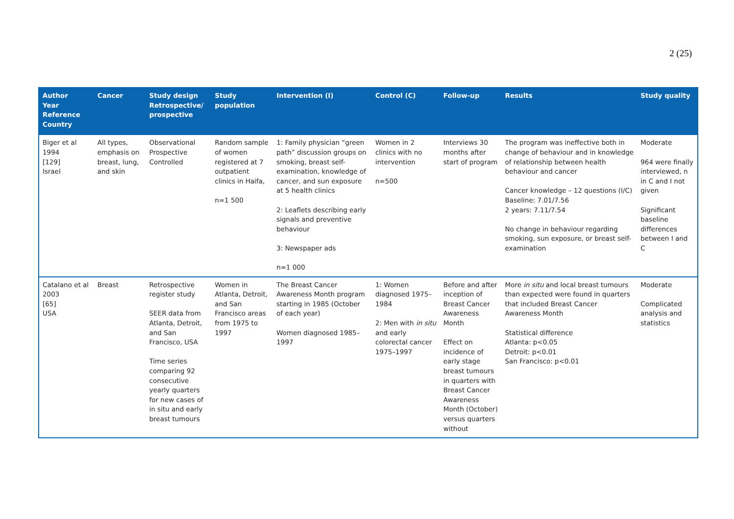2 (25)
| Author Year Reference Country | Cancer | Study design Retrospective/ prospective | Study population | Intervention (I) | Control (C) | Follow-up | Results | Study quality |
| --- | --- | --- | --- | --- | --- | --- | --- | --- |
| Biger et al 1994 [129] Israel | All types, emphasis on breast, lung, and skin | Observational Prospective Controlled | Random sample of women registered at 7 outpatient clinics in Haifa, n=1 500 | 1: Family physician “green path” discussion groups on smoking, breast self-examination, knowledge of cancer, and sun exposure at 5 health clinics 2: Leaflets describing early signals and preventive behaviour 3: Newspaper ads n=1 000 | Women in 2 clinics with no intervention n=500 | Interviews 30 months after start of program | The program was ineffective both in change of behaviour and in knowledge of relationship between health behaviour and cancer Cancer knowledge – 12 questions (I/C) Baseline: 7.01/7.56 2 years: 7.11/7.54 No change in behaviour regarding smoking, sun exposure, or breast self-examination | Moderate 964 were finally interviewed, n in C and I not given Significant baseline differences between I and C |
| Catalano et al 2003 [65] USA | Breast | Retrospective register study SEER data from Atlanta, Detroit, and San Francisco, USA Time series comparing 92 consecutive yearly quarters for new cases of in situ and early breast tumours | Women in Atlanta, Detroit, and San Francisco areas from 1975 to 1997 | The Breast Cancer Awareness Month program starting in 1985 (October of each year) Women diagnosed 1985–1997 | 1: Women diagnosed 1975–1984 2: Men with in situ and early colorectal cancer 1975–1997 | Before and after inception of Breast Cancer Awareness Month Effect on incidence of early stage breast tumours in quarters with Breast Cancer Awareness Month (October) versus quarters without | More in situ and local breast tumours than expected were found in quarters that included Breast Cancer Awareness Month Statistical difference Atlanta: p<0.05 Detroit: p<0.01 San Francisco: p<0.01 | Moderate Complicated analysis and statistics |